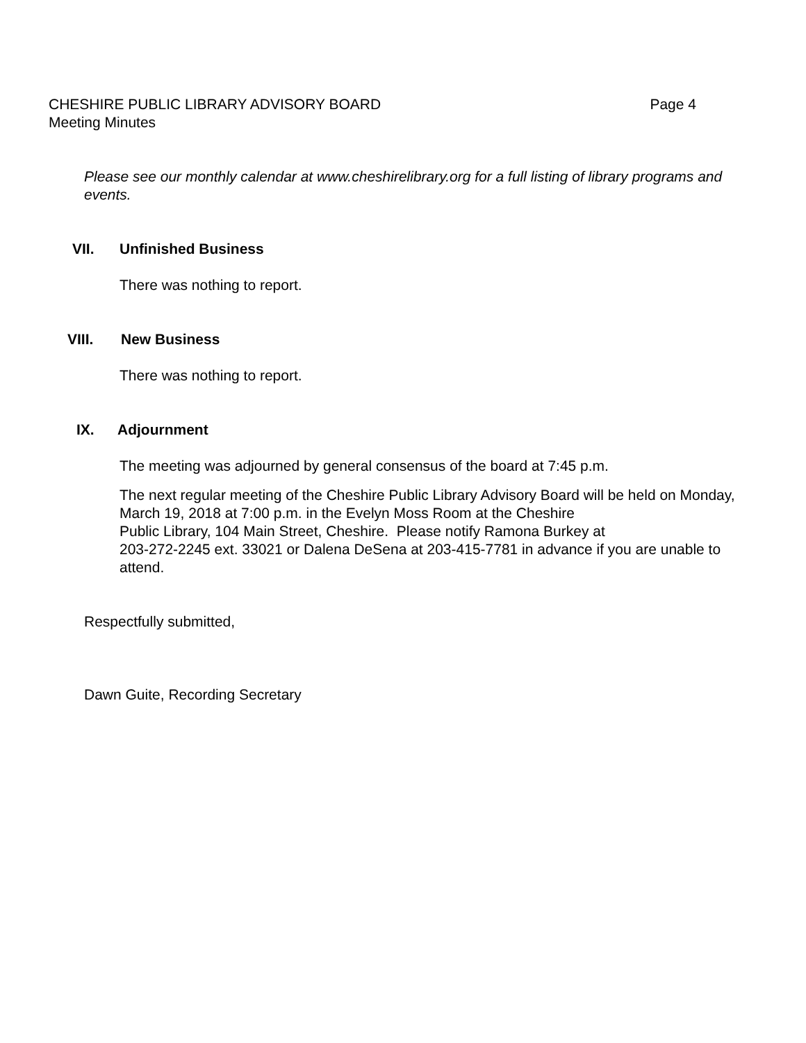CHESHIRE PUBLIC LIBRARY ADVISORY BOARD Page 4
Meeting Minutes
Please see our monthly calendar at www.cheshirelibrary.org for a full listing of library programs and events.
VII. Unfinished Business
There was nothing to report.
VIII. New Business
There was nothing to report.
IX. Adjournment
The meeting was adjourned by general consensus of the board at 7:45 p.m.
The next regular meeting of the Cheshire Public Library Advisory Board will be held on Monday, March 19, 2018 at 7:00 p.m. in the Evelyn Moss Room at the Cheshire
Public Library, 104 Main Street, Cheshire. Please notify Ramona Burkey at
203-272-2245 ext. 33021 or Dalena DeSena at 203-415-7781 in advance if you are unable to attend.
Respectfully submitted,
Dawn Guite, Recording Secretary